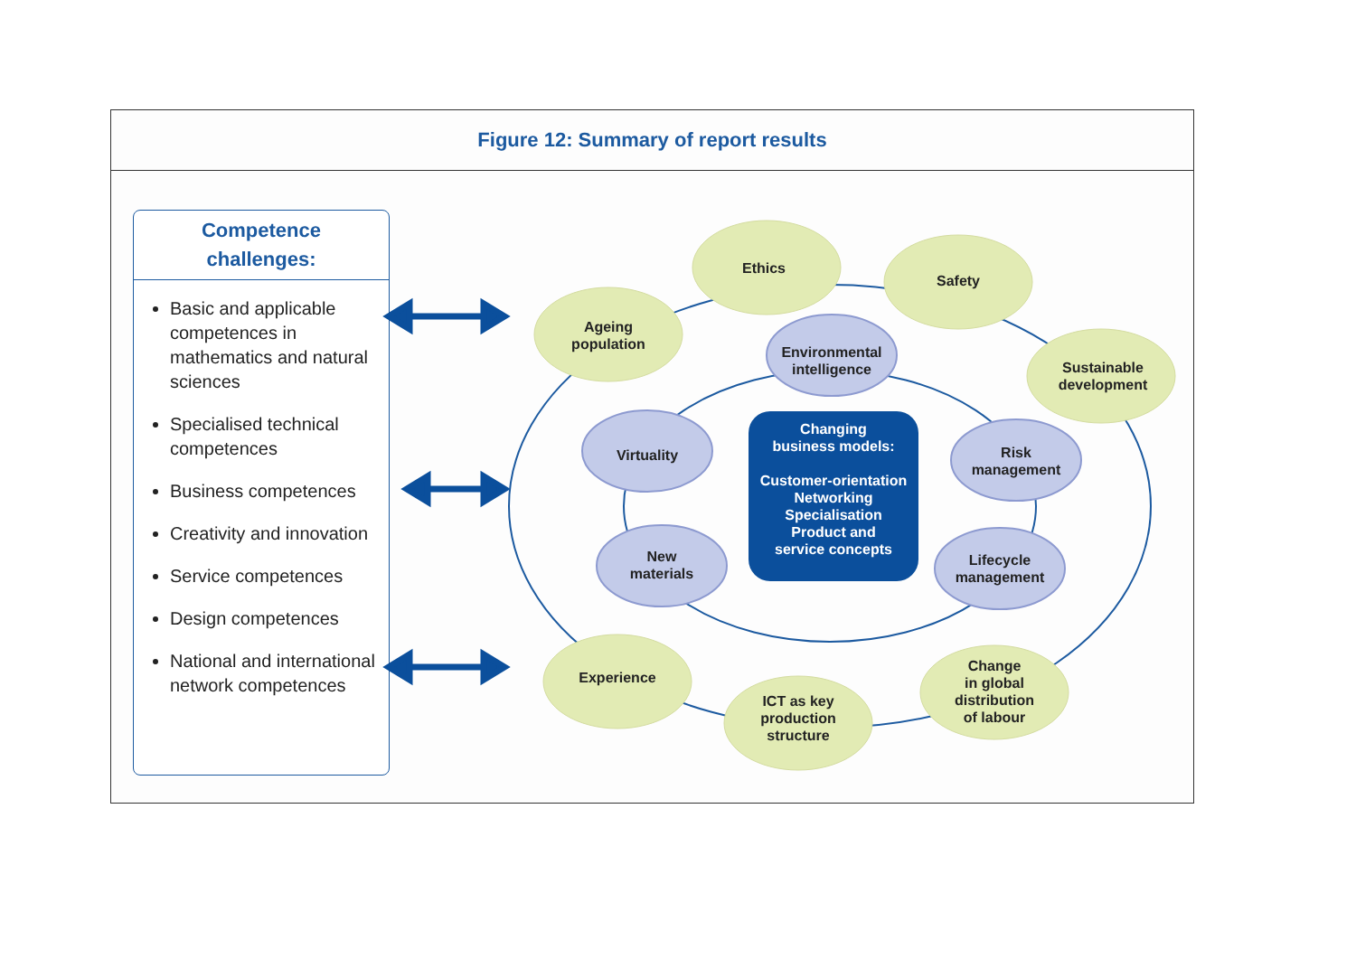Figure 12: Summary of report results
Competence
challenges:
Basic and applicable competences in mathematics and natural sciences
Specialised technical competences
Business competences
Creativity and innovation
Service competences
Design competences
National and international network competences
Ageing
population
Ethics
Safety
Sustainable
development
Environmental
intelligence
Virtuality
Risk
management
New
materials
Lifecycle
management
Experience
ICT as key
production
structure
Change
in global
distribution
of labour
Changing
business models:
Customer-orientation
Networking
Specialisation
Product and
service concepts